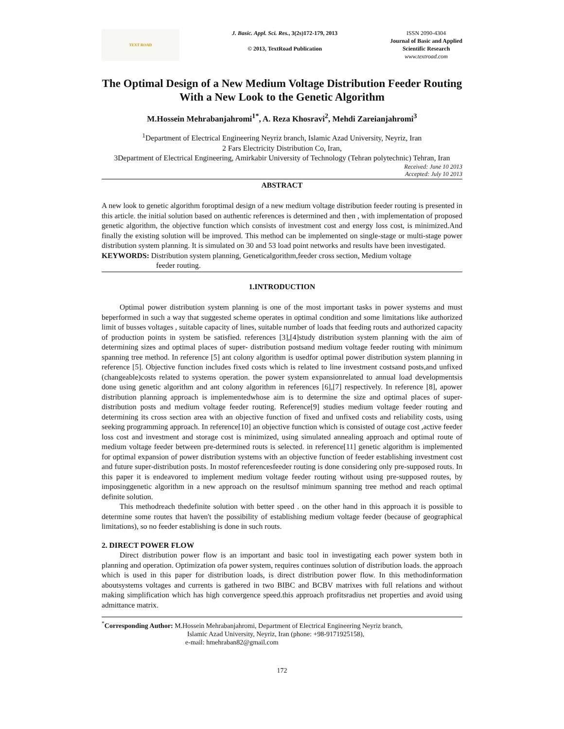TEXT ROAD
J. Basic. Appl. Sci. Res., 3(2s)172-179, 2013
© 2013, TextRoad Publication
ISSN 2090-4304
Journal of Basic and Applied
Scientific Research
www.textroad.com
The Optimal Design of a New Medium Voltage Distribution Feeder Routing With a New Look to the Genetic Algorithm
M.Hossein Mehrabanjahromi<sup>1*</sup>, A. Reza Khosravi<sup>2</sup>, Mehdi Zareianjahromi<sup>3</sup>
<sup>1</sup> Department of Electrical Engineering Neyriz branch, Islamic Azad University, Neyriz, Iran
2 Fars Electricity Distribution Co, Iran,
3Department of Electrical Engineering, Amirkabir University of Technology (Tehran polytechnic) Tehran, Iran
Received: June 10 2013
Accepted: July 10 2013
ABSTRACT
A new look to genetic algorithm foroptimal design of a new medium voltage distribution feeder routing is presented in this article. the initial solution based on authentic references is determined and then , with implementation of proposed genetic algorithm, the objective function which consists of investment cost and energy loss cost, is minimized.And finally the existing solution will be improved. This method can be implemented on single-stage or multi-stage power distribution system planning. It is simulated on 30 and 53 load point networks and results have been investigated.
KEYWORDS: Distribution system planning, Geneticalgorithm,feeder cross section, Medium voltage
feeder routing.
1.INTRODUCTION
Optimal power distribution system planning is one of the most important tasks in power systems and must beperformed in such a way that suggested scheme operates in optimal condition and some limitations like authorized limit of busses voltages , suitable capacity of lines, suitable number of loads that feeding routs and authorized capacity of production points in system be satisfied. references [3],[4]study distribution system planning with the aim of determining sizes and optimal places of super- distribution postsand medium voltage feeder routing with minimum spanning tree method. In reference [5] ant colony algorithm is usedfor optimal power distribution system planning in reference [5]. Objective function includes fixed costs which is related to line investment costsand posts,and unfixed (changeable)costs related to systems operation. the power system expansionrelated to annual load developmentsis done using genetic algorithm and ant colony algorithm in references [6],[7] respectively. In reference [8], apower distribution planning approach is implementedwhose aim is to determine the size and optimal places of super-distribution posts and medium voltage feeder routing. Reference[9] studies medium voltage feeder routing and determining its cross section area with an objective function of fixed and unfixed costs and reliability costs, using seeking programming approach. In reference[10] an objective function which is consisted of outage cost ,active feeder loss cost and investment and storage cost is minimized, using simulated annealing approach and optimal route of medium voltage feeder between pre-determined routs is selected. in reference[11] genetic algorithm is implemented for optimal expansion of power distribution systems with an objective function of feeder establishing investment cost and future super-distribution posts. In mostof referencesfeeder routing is done considering only pre-supposed routs. In this paper it is endeavored to implement medium voltage feeder routing without using pre-supposed routes, by imposinggenetic algorithm in a new approach on the resultsof minimum spanning tree method and reach optimal definite solution.
This methodreach thedefinite solution with better speed . on the other hand in this approach it is possible to determine some routes that haven't the possibility of establishing medium voltage feeder (because of geographical limitations), so no feeder establishing is done in such routs.
2. DIRECT POWER FLOW
Direct distribution power flow is an important and basic tool in investigating each power system both in planning and operation. Optimization ofa power system, requires continues solution of distribution loads. the approach which is used in this paper for distribution loads, is direct distribution power flow. In this methodinformation aboutsystems voltages and currents is gathered in two BIBC and BCBV matrixes with full relations and without making simplification which has high convergence speed.this approach profitsradius net properties and avoid using admittance matrix.
<sup>*</sup> Corresponding Author: M.Hossein Mehrabanjahromi, Department of Electrical Engineering Neyriz branch,
Islamic Azad University, Neyriz, Iran (phone: +98-9171925158),
e-mail: hmehraban82@gmail.com
172